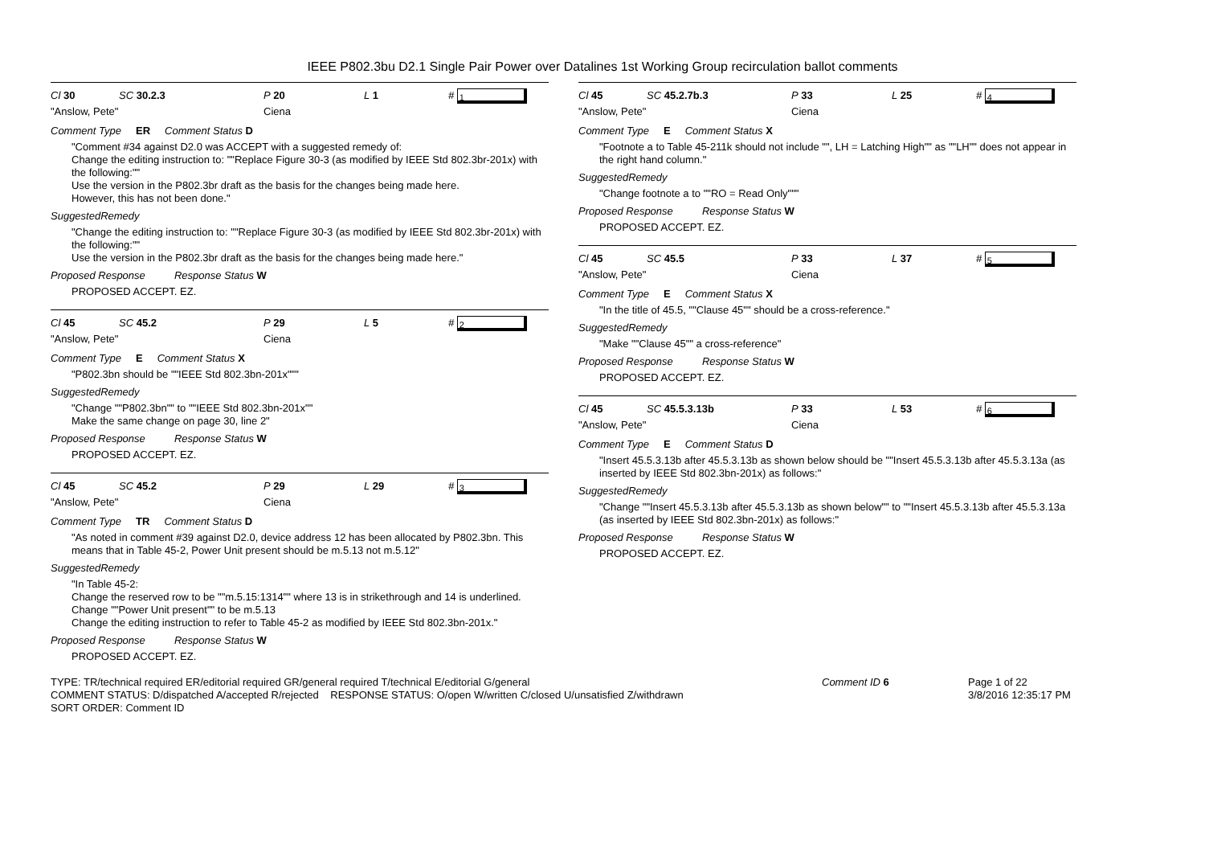IEEE P802.3bu D2.1 Single Pair Power over Datalines 1st Working Group recirculation ballot comments
Cl 30 SC 30.2.3 P 20 L 1 # 1
"Anslow, Pete" Ciena
Comment Type ER Comment Status D
"Comment #34 against D2.0 was ACCEPT with a suggested remedy of:
Change the editing instruction to: ""Replace Figure 30-3 (as modified by IEEE Std 802.3br-201x) with the following:""
Use the version in the P802.3br draft as the basis for the changes being made here.
However, this has not been done."
SuggestedRemedy
"Change the editing instruction to: ""Replace Figure 30-3 (as modified by IEEE Std 802.3br-201x) with the following:""
Use the version in the P802.3br draft as the basis for the changes being made here."
Proposed Response Response Status W
PROPOSED ACCEPT. EZ.
Cl 45 SC 45.2 P 29 L 5 # 2
"Anslow, Pete" Ciena
Comment Type E Comment Status X
"P802.3bn should be ""IEEE Std 802.3bn-201x"""
SuggestedRemedy
"Change ""P802.3bn"" to ""IEEE Std 802.3bn-201x""
Make the same change on page 30, line 2"
Proposed Response Response Status W
PROPOSED ACCEPT. EZ.
Cl 45 SC 45.2 P 29 L 29 # 3
"Anslow, Pete" Ciena
Comment Type TR Comment Status D
"As noted in comment #39 against D2.0, device address 12 has been allocated by P802.3bn. This means that in Table 45-2, Power Unit present should be m.5.13 not m.5.12"
SuggestedRemedy
"In Table 45-2:
Change the reserved row to be ""m.5.15:1314"" where 13 is in strikethrough and 14 is underlined.
Change ""Power Unit present"" to be m.5.13
Change the editing instruction to refer to Table 45-2 as modified by IEEE Std 802.3bn-201x."
Proposed Response Response Status W
PROPOSED ACCEPT. EZ.
Cl 45 SC 45.2.7b.3 P 33 L 25 # 4
"Anslow, Pete" Ciena
Comment Type E Comment Status X
"Footnote a to Table 45-211k should not include "", LH = Latching High"" as ""LH"" does not appear in the right hand column."
SuggestedRemedy
"Change footnote a to ""RO = Read Only"""
Proposed Response Response Status W
PROPOSED ACCEPT. EZ.
Cl 45 SC 45.5 P 33 L 37 # 5
"Anslow, Pete" Ciena
Comment Type E Comment Status X
"In the title of 45.5, ""Clause 45"" should be a cross-reference."
SuggestedRemedy
"Make ""Clause 45"" a cross-reference"
Proposed Response Response Status W
PROPOSED ACCEPT. EZ.
Cl 45 SC 45.5.3.13b P 33 L 53 # 6
"Anslow, Pete" Ciena
Comment Type E Comment Status D
"Insert 45.5.3.13b after 45.5.3.13b as shown below should be ""Insert 45.5.3.13b after 45.5.3.13a (as inserted by IEEE Std 802.3bn-201x) as follows:"
SuggestedRemedy
"Change ""Insert 45.5.3.13b after 45.5.3.13b as shown below"" to ""Insert 45.5.3.13b after 45.5.3.13a (as inserted by IEEE Std 802.3bn-201x) as follows:"
Proposed Response Response Status W
PROPOSED ACCEPT. EZ.
TYPE: TR/technical required ER/editorial required GR/general required T/technical E/editorial G/general
COMMENT STATUS: D/dispatched A/accepted R/rejected RESPONSE STATUS: O/open W/written C/closed U/unsatisfied Z/withdrawn
SORT ORDER: Comment ID
Comment ID 6 Page 1 of 22
3/8/2016 12:35:17 PM